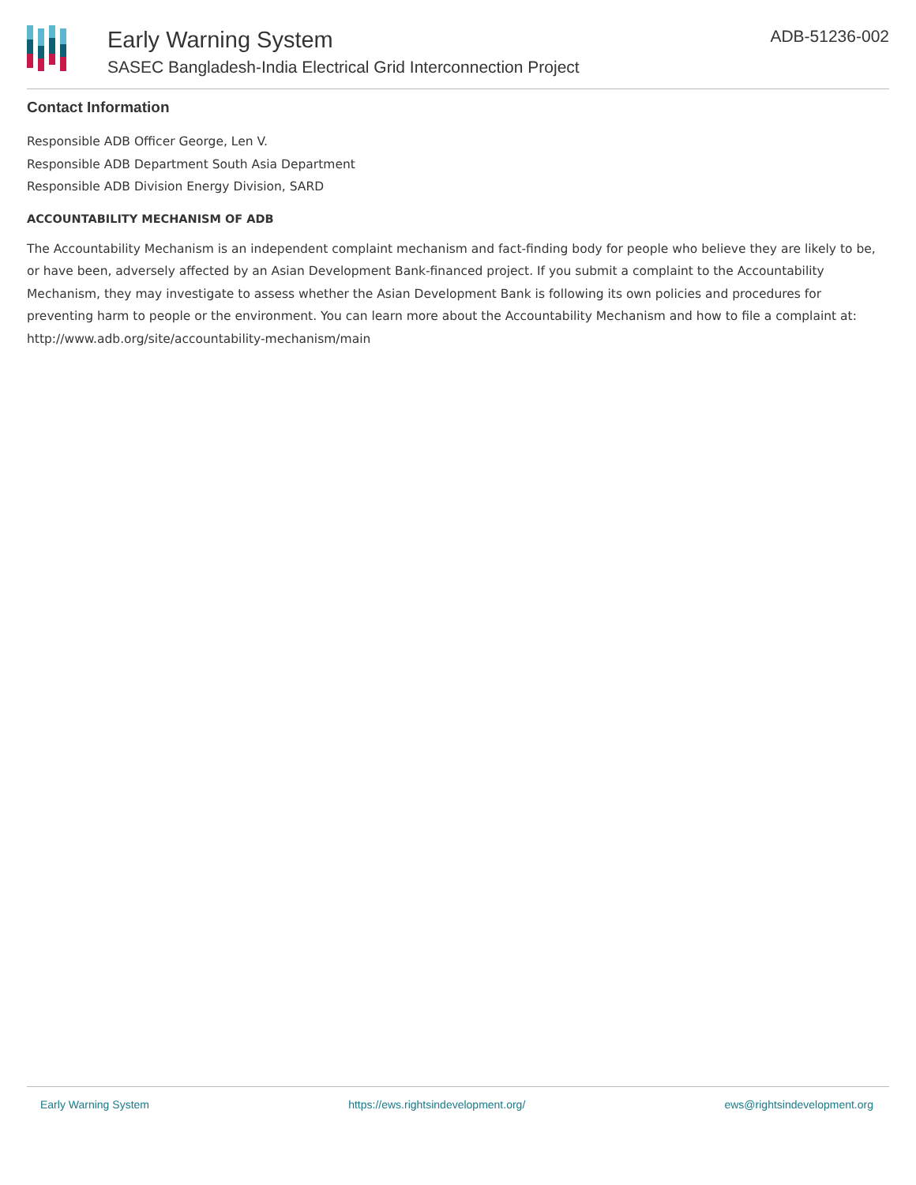Early Warning System
SASEC Bangladesh-India Electrical Grid Interconnection Project
ADB-51236-002
Contact Information
Responsible ADB Officer George, Len V.
Responsible ADB Department South Asia Department
Responsible ADB Division Energy Division, SARD
ACCOUNTABILITY MECHANISM OF ADB
The Accountability Mechanism is an independent complaint mechanism and fact-finding body for people who believe they are likely to be, or have been, adversely affected by an Asian Development Bank-financed project. If you submit a complaint to the Accountability Mechanism, they may investigate to assess whether the Asian Development Bank is following its own policies and procedures for preventing harm to people or the environment. You can learn more about the Accountability Mechanism and how to file a complaint at: http://www.adb.org/site/accountability-mechanism/main
Early Warning System https://ews.rightsindevelopment.org/ ews@rightsindevelopment.org